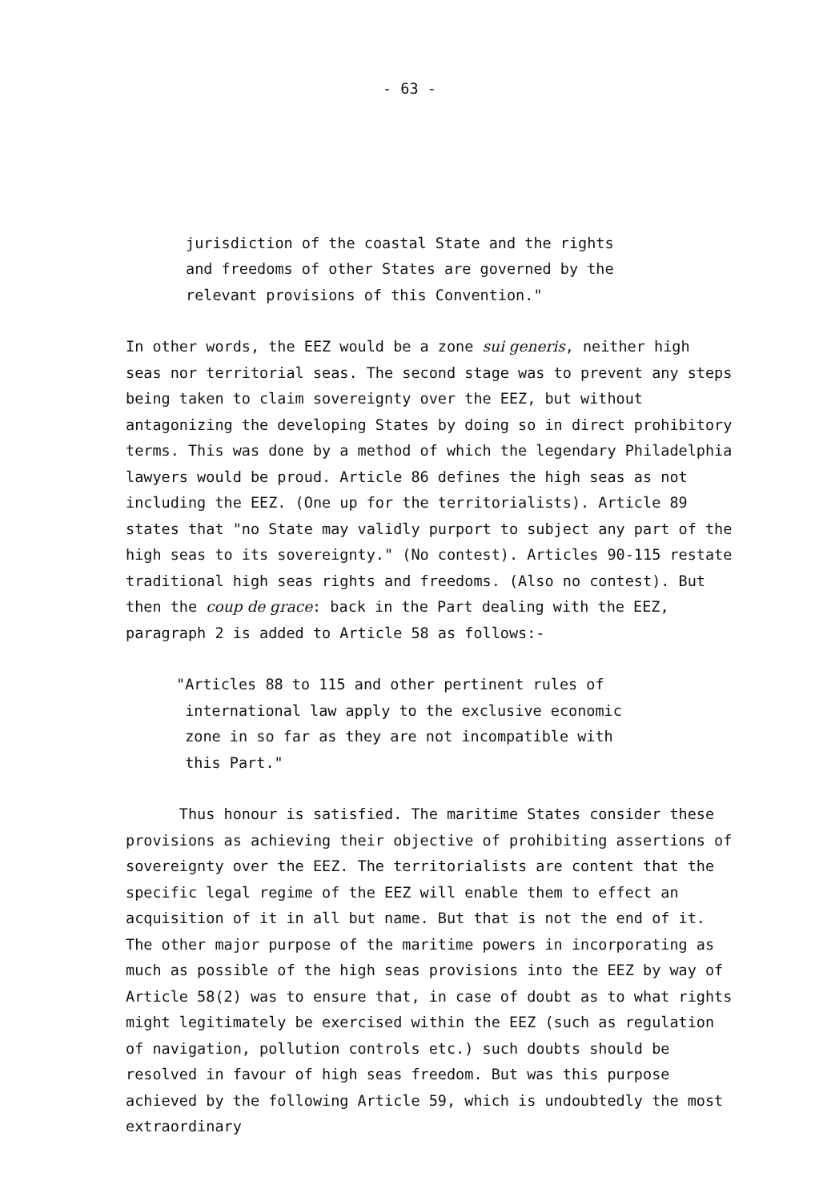- 63 -
jurisdiction of the coastal State and the rights
and freedoms of other States are governed by the
relevant provisions of this Convention."
In other words, the EEZ would be a zone sui generis, neither high seas nor territorial seas. The second stage was to prevent any steps being taken to claim sovereignty over the EEZ, but without antagonizing the developing States by doing so in direct prohibitory terms. This was done by a method of which the legendary Philadelphia lawyers would be proud. Article 86 defines the high seas as not including the EEZ. (One up for the territorialists). Article 89 states that "no State may validly purport to subject any part of the high seas to its sovereignty." (No contest). Articles 90-115 restate traditional high seas rights and freedoms. (Also no contest). But then the coup de grace: back in the Part dealing with the EEZ, paragraph 2 is added to Article 58 as follows:-
"Articles 88 to 115 and other pertinent rules of
international law apply to the exclusive economic
zone in so far as they are not incompatible with
this Part."
Thus honour is satisfied. The maritime States consider these provisions as achieving their objective of prohibiting assertions of sovereignty over the EEZ. The territorialists are content that the specific legal regime of the EEZ will enable them to effect an acquisition of it in all but name. But that is not the end of it. The other major purpose of the maritime powers in incorporating as much as possible of the high seas provisions into the EEZ by way of Article 58(2) was to ensure that, in case of doubt as to what rights might legitimately be exercised within the EEZ (such as regulation of navigation, pollution controls etc.) such doubts should be resolved in favour of high seas freedom. But was this purpose achieved by the following Article 59, which is undoubtedly the most extraordinary